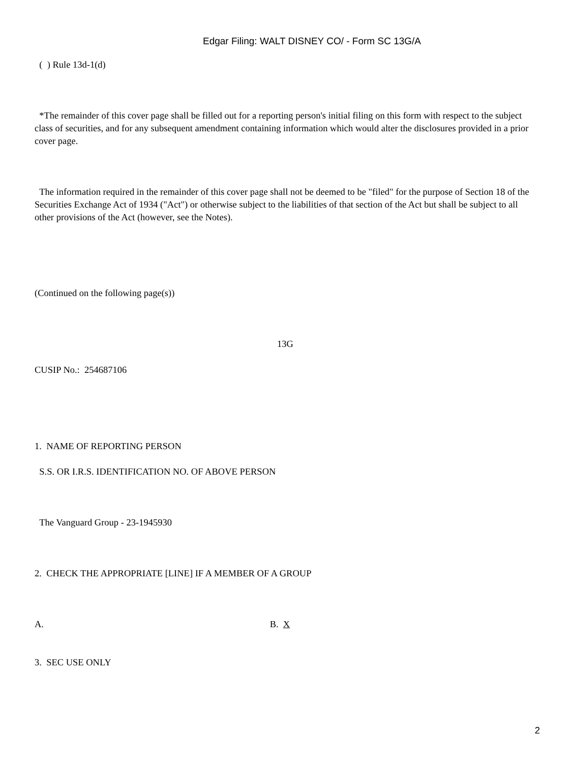Edgar Filing: WALT DISNEY CO/ - Form SC 13G/A
( ) Rule 13d-1(d)
*The remainder of this cover page shall be filled out for a reporting person's initial filing on this form with respect to the subject class of securities, and for any subsequent amendment containing information which would alter the disclosures provided in a prior cover page.
The information required in the remainder of this cover page shall not be deemed to be "filed" for the purpose of Section 18 of the Securities Exchange Act of 1934 ("Act") or otherwise subject to the liabilities of that section of the Act but shall be subject to all other provisions of the Act (however, see the Notes).
(Continued on the following page(s))
13G
CUSIP No.: 254687106
1. NAME OF REPORTING PERSON
S.S. OR I.R.S. IDENTIFICATION NO. OF ABOVE PERSON
The Vanguard Group - 23-1945930
2. CHECK THE APPROPRIATE [LINE] IF A MEMBER OF A GROUP
A. B. X
3. SEC USE ONLY
2